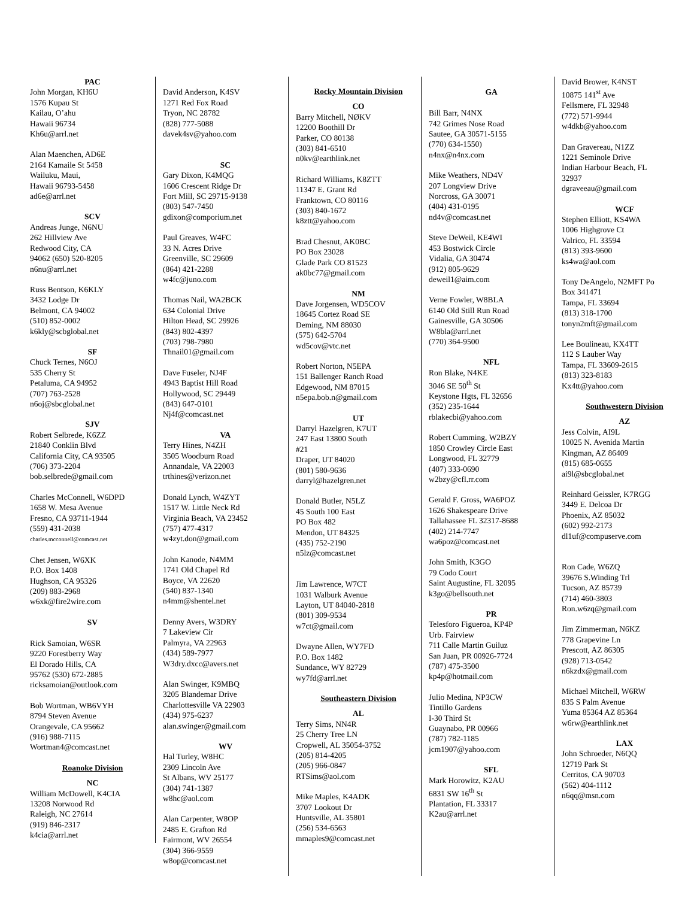PAC
John Morgan, KH6U
1576 Kupau St
Kailau, O’ahu
Hawaii 96734
Kh6u@arrl.net
Alan Maenchen, AD6E
2164 Kamaile St 5458
Wailuku, Maui,
Hawaii 96793-5458
ad6e@arrl.net
SCV
Andreas Junge, N6NU
262 Hillview Ave
Redwood City, CA
94062 (650) 520-8205
n6nu@arrl.net
Russ Bentson, K6KLY
3432 Lodge Dr
Belmont, CA 94002
(510) 852-0002
k6kly@scbglobal.net
SF
Chuck Ternes, N6OJ
535 Cherry St
Petaluma, CA 94952
(707) 763-2528
n6oj@sbcglobal.net
SJV
Robert Selbrede, K6ZZ
21840 Conklin Blvd
California City, CA 93505
(706) 373-2204
bob.selbrede@gmail.com
Charles McConnell, W6DPD
1658 W. Mesa Avenue
Fresno, CA 93711-1944
(559) 431-2038
charles.mcconnell@comcast.net
Chet Jensen, W6XK
P.O. Box 1408
Hughson, CA 95326
(209) 883-2968
w6xk@fire2wire.com
SV
Rick Samoian, W6SR
9220 Forestberry Way
El Dorado Hills, CA
95762 (530) 672-2885
ricksamoian@outlook.com
Bob Wortman, WB6VYH
8794 Steven Avenue
Orangevale, CA 95662
(916) 988-7115
Wortman4@comcast.net
Roanoke Division
NC
William McDowell, K4CIA
13208 Norwood Rd
Raleigh, NC 27614
(919) 846-2317
k4cia@arrl.net
David Anderson, K4SV
1271 Red Fox Road
Tryon, NC 28782
(828) 777-5088
davek4sv@yahoo.com
SC
Gary Dixon, K4MQG
1606 Crescent Ridge Dr
Fort Mill, SC 29715-9138
(803) 547-7450
gdixon@comporium.net
Paul Greaves, W4FC
33 N. Acres Drive
Greenville, SC 29609
(864) 421-2288
w4fc@juno.com
Thomas Nail, WA2BCK
634 Colonial Drive
Hilton Head, SC 29926
(843) 802-4397
(703) 798-7980
Thnail01@gmail.com
Dave Fuseler, NJ4F
4943 Baptist Hill Road
Hollywood, SC 29449
(843) 647-0101
Nj4f@comcast.net
VA
Terry Hines, N4ZH
3505 Woodburn Road
Annandale, VA 22003
trthines@verizon.net
Donald Lynch, W4ZYT
1517 W. Little Neck Rd
Virginia Beach, VA 23452
(757) 477-4317
w4zyt.don@gmail.com
John Kanode, N4MM
1741 Old Chapel Rd
Boyce, VA 22620
(540) 837-1340
n4mm@shentel.net
Denny Avers, W3DRY
7 Lakeview Cir
Palmyra, VA 22963
(434) 589-7977
W3dry.dxcc@avers.net
Alan Swinger, K9MBQ
3205 Blandemar Drive
Charlottesville VA 22903
(434) 975-6237
alan.swinger@gmail.com
WV
Hal Turley, W8HC
2309 Lincoln Ave
St Albans, WV 25177
(304) 741-1387
w8hc@aol.com
Alan Carpenter, W8OP
2485 E. Grafton Rd
Fairmont, WV 26554
(304) 366-9559
w8op@comcast.net
Rocky Mountain Division
CO
Barry Mitchell, NØKV
12200 Boothill Dr
Parker, CO 80138
(303) 841-6510
n0kv@earthlink.net
Richard Williams, K8ZTT
11347 E. Grant Rd
Franktown, CO 80116
(303) 840-1672
k8ztt@yahoo.com
Brad Chesnut, AK0BC
PO Box 23028
Glade Park CO 81523
ak0bc77@gmail.com
NM
Dave Jorgensen, WD5COV
18645 Cortez Road SE
Deming, NM 88030
(575) 642-5704
wd5cov@vtc.net
Robert Norton, N5EPA
151 Ballenger Ranch Road
Edgewood, NM 87015
n5epa.bob.n@gmail.com
UT
Darryl Hazelgren, K7UT
247 East 13800 South
#21
Draper, UT 84020
(801) 580-9636
darryl@hazelgren.net
Donald Butler, N5LZ
45 South 100 East
PO Box 482
Mendon, UT 84325
(435) 752-2190
n5lz@comcast.net
Jim Lawrence, W7CT
1031 Walburk Avenue
Layton, UT 84040-2818
(801) 309-9534
w7ct@gmail.com
Dwayne Allen, WY7FD
P.O. Box 1482
Sundance, WY 82729
wy7fd@arrl.net
Southeastern Division
AL
Terry Sims, NN4R
25 Cherry Tree LN
Cropwell, AL 35054-3752
(205) 814-4205
(205) 966-0847
RTSims@aol.com
Mike Maples, K4ADK
3707 Lookout Dr
Huntsville, AL 35801
(256) 534-6563
mmaples9@comcast.net
GA
Bill Barr, N4NX
742 Grimes Nose Road
Sautee, GA 30571-5155
(770) 634-1550)
n4nx@n4nx.com
Mike Weathers, ND4V
207 Longview Drive
Norcross, GA 30071
(404) 431-0195
nd4v@comcast.net
Steve DeWeil, KE4WI
453 Bostwick Circle
Vidalia, GA 30474
(912) 805-9629
deweil1@aim.com
Verne Fowler, W8BLA
6140 Old Still Run Road
Gainesville, GA 30506
W8bla@arrl.net
(770) 364-9500
NFL
Ron Blake, N4KE
3046 SE 50<sup>th</sup> St
Keystone Hgts, FL 32656
(352) 235-1644
rblakecbi@yahoo.com
Robert Cumming, W2BZY
1850 Crowley Circle East
Longwood, FL 32779
(407) 333-0690
w2bzy@cfl.rr.com
Gerald F. Gross, WA6POZ
1626 Shakespeare Drive
Tallahassee FL 32317-8688
(402) 214-7747
wa6poz@comcast.net
John Smith, K3GO
79 Codo Court
Saint Augustine, FL 32095
k3go@bellsouth.net
PR
Telesforo Figueroa, KP4P
Urb. Fairview
711 Calle Martin Guiluz
San Juan, PR 00926-7724
(787) 475-3500
kp4p@hotmail.com
Julio Medina, NP3CW
Tintillo Gardens
I-30 Third St
Guaynabo, PR 00966
(787) 782-1185
jcm1907@yahoo.com
SFL
Mark Horowitz, K2AU
6831 SW 16<sup>th</sup> St
Plantation, FL 33317
K2au@arrl.net
David Brower, K4NST
10875 141<sup>st</sup> Ave
Fellsmere, FL 32948
(772) 571-9944
w4dkb@yahoo.com
Dan Gravereau, N1ZZ
1221 Seminole Drive
Indian Harbour Beach, FL
32937
dgraveeau@gmail.com
WCF
Stephen Elliott, KS4WA
1006 Highgrove Ct
Valrico, FL 33594
(813) 393-9600
ks4wa@aol.com
Tony DeAngelo, N2MFT Po
Box 341471
Tampa, FL 33694
(813) 318-1700
tonyn2mft@gmail.com
Lee Boulineau, KX4TT
112 S Lauber Way
Tampa, FL 33609-2615
(813) 323-8183
Kx4tt@yahoo.com
Southwestern Division
AZ
Jess Colvin, AI9L
10025 N. Avenida Martin
Kingman, AZ 86409
(815) 685-0655
ai9l@sbcglobal.net
Reinhard Geissler, K7RGG
3449 E. Delcoa Dr
Phoenix, AZ 85032
(602) 992-2173
dl1uf@compuserve.com
Ron Cade, W6ZQ
39676 S.Winding Trl
Tucson, AZ 85739
(714) 460-3803
Ron.w6zq@gmail.com
Jim Zimmerman, N6KZ
778 Grapevine Ln
Prescott, AZ 86305
(928) 713-0542
n6kzdx@gmail.com
Michael Mitchell, W6RW
835 S Palm Avenue
Yuma 85364 AZ 85364
w6rw@earthlink.net
LAX
John Schroeder, N6QQ
12719 Park St
Cerritos, CA 90703
(562) 404-1112
n6qq@msn.com